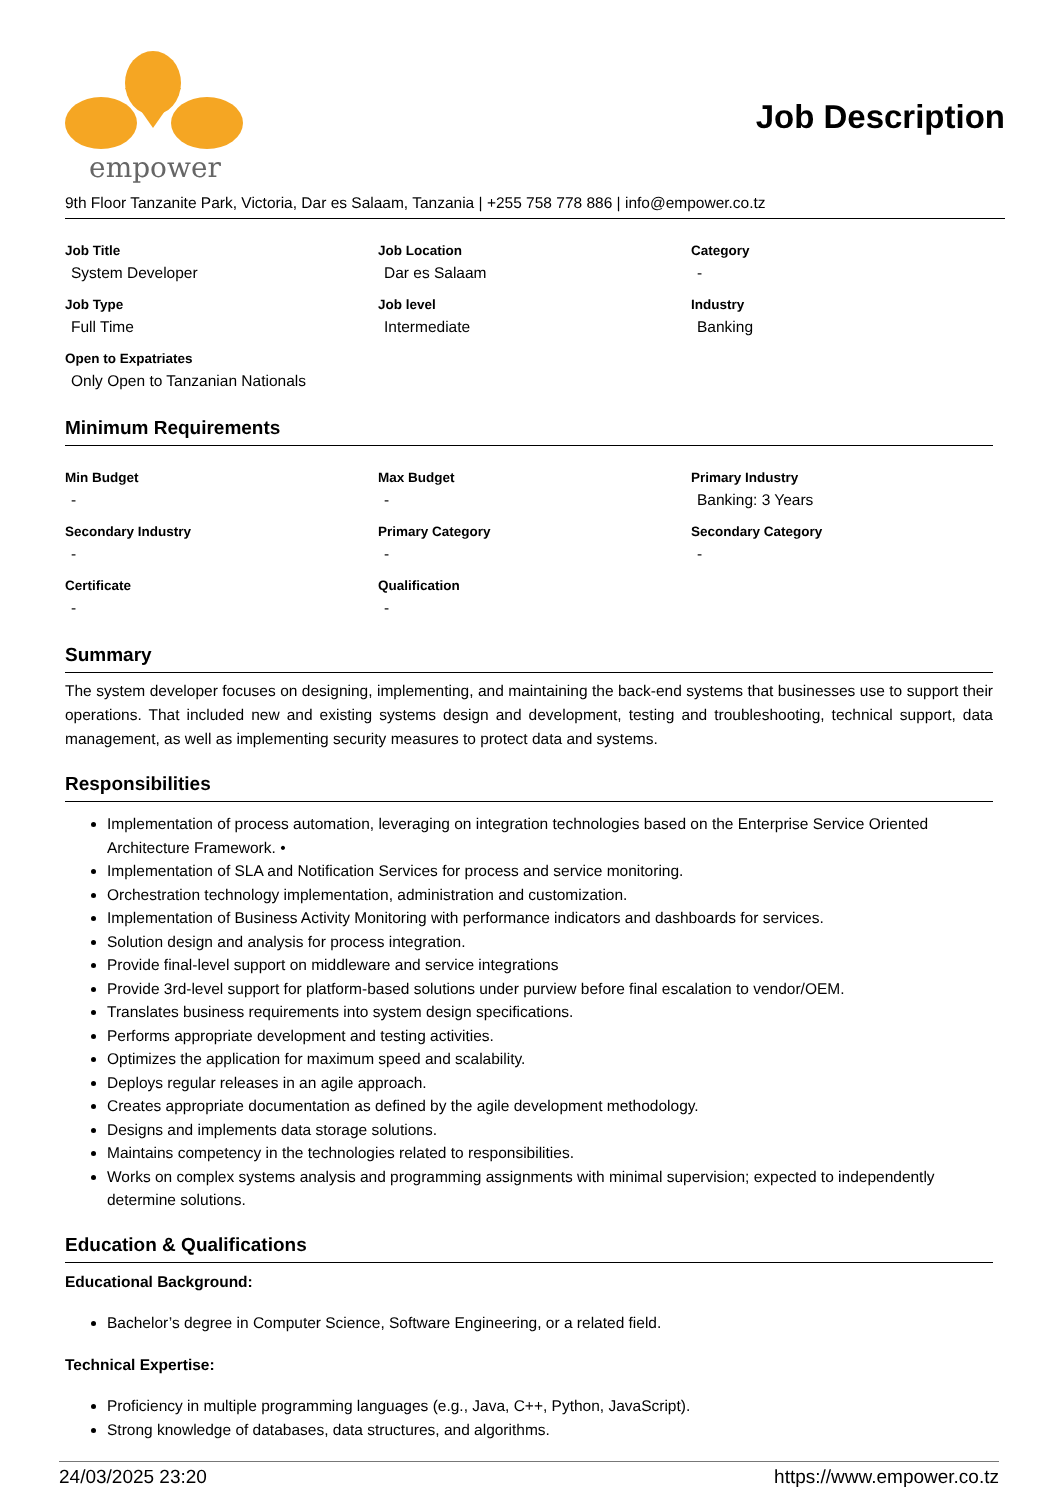empower
Job Description
9th Floor Tanzanite Park, Victoria, Dar es Salaam, Tanzania | +255 758 778 886 | info@empower.co.tz
Job Title
System Developer
Job Location
Dar es Salaam
Category
-
Job Type
Full Time
Job level
Intermediate
Industry
Banking
Open to Expatriates
Only Open to Tanzanian Nationals
Minimum Requirements
Min Budget
-
Max Budget
-
Primary Industry
Banking: 3 Years
Secondary Industry
-
Primary Category
-
Secondary Category
-
Certificate
-
Qualification
-
Summary
The system developer focuses on designing, implementing, and maintaining the back-end systems that businesses use to support their operations. That included new and existing systems design and development, testing and troubleshooting, technical support, data management, as well as implementing security measures to protect data and systems.
Responsibilities
Implementation of process automation, leveraging on integration technologies based on the Enterprise Service Oriented Architecture Framework. •
Implementation of SLA and Notification Services for process and service monitoring.
Orchestration technology implementation, administration and customization.
Implementation of Business Activity Monitoring with performance indicators and dashboards for services.
Solution design and analysis for process integration.
Provide final-level support on middleware and service integrations
Provide 3rd-level support for platform-based solutions under purview before final escalation to vendor/OEM.
Translates business requirements into system design specifications.
Performs appropriate development and testing activities.
Optimizes the application for maximum speed and scalability.
Deploys regular releases in an agile approach.
Creates appropriate documentation as defined by the agile development methodology.
Designs and implements data storage solutions.
Maintains competency in the technologies related to responsibilities.
Works on complex systems analysis and programming assignments with minimal supervision; expected to independently determine solutions.
Education & Qualifications
Educational Background:
Bachelor’s degree in Computer Science, Software Engineering, or a related field.
Technical Expertise:
Proficiency in multiple programming languages (e.g., Java, C++, Python, JavaScript).
Strong knowledge of databases, data structures, and algorithms.
24/03/2025 23:20 https://www.empower.co.tz